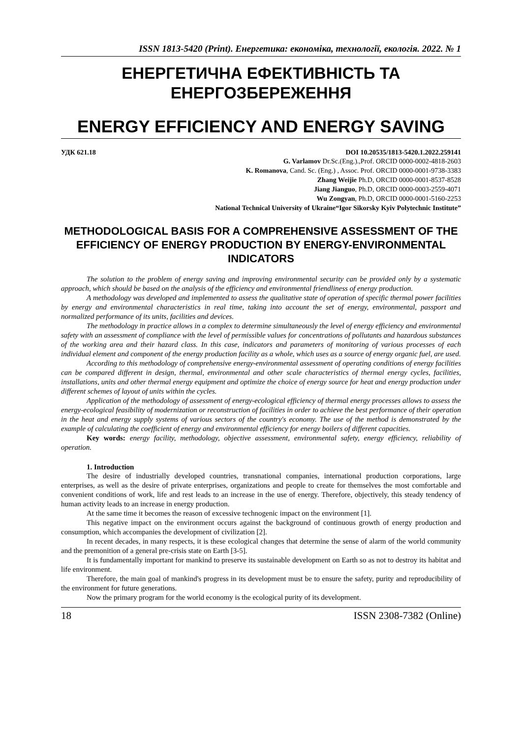ISSN 1813-5420 (Print). Енергетика: економіка, технології, екологія. 2022. № 1
ЕНЕРГЕТИЧНА ЕФЕКТИВНІСТЬ ТА
ЕНЕРГОЗБЕРЕЖЕННЯ
ENERGY EFFICIENCY AND ENERGY SAVING
УДК 621.18 DOI 10.20535/1813-5420.1.2022.259141
G. Varlamov Dr.Sc.(Eng.).,Prof. ORCID 0000-0002-4818-2603
K. Romanova, Cand. Sc. (Eng.) , Assoc. Prof. ORCID 0000-0001-9738-3383
Zhang Weijie Ph.D, ORCID 0000-0001-8537-8528
Jiang Jianguo, Ph.D, ORCID 0000-0003-2559-4071
Wu Zongyan, Ph.D, ORCID 0000-0001-5160-2253
National Technical University of Ukraine“Igor Sikorsky Kyiv Polytechnic Institute”
METHODOLOGICAL BASIS FOR A COMPREHENSIVE ASSESSMENT OF THE EFFICIENCY OF ENERGY PRODUCTION BY ENERGY-ENVIRONMENTAL INDICATORS
The solution to the problem of energy saving and improving environmental security can be provided only by a systematic approach, which should be based on the analysis of the efficiency and environmental friendliness of energy production.
A methodology was developed and implemented to assess the qualitative state of operation of specific thermal power facilities by energy and environmental characteristics in real time, taking into account the set of energy, environmental, passport and normalized performance of its units, facilities and devices.
The methodology in practice allows in a complex to determine simultaneously the level of energy efficiency and environmental safety with an assessment of compliance with the level of permissible values for concentrations of pollutants and hazardous substances of the working area and their hazard class. In this case, indicators and parameters of monitoring of various processes of each individual element and component of the energy production facility as a whole, which uses as a source of energy organic fuel, are used.
According to this methodology of comprehensive energy-environmental assessment of operating conditions of energy facilities can be compared different in design, thermal, environmental and other scale characteristics of thermal energy cycles, facilities, installations, units and other thermal energy equipment and optimize the choice of energy source for heat and energy production under different schemes of layout of units within the cycles.
Application of the methodology of assessment of energy-ecological efficiency of thermal energy processes allows to assess the energy-ecological feasibility of modernization or reconstruction of facilities in order to achieve the best performance of their operation in the heat and energy supply systems of various sectors of the country's economy. The use of the method is demonstrated by the example of calculating the coefficient of energy and environmental efficiency for energy boilers of different capacities.
Key words: energy facility, methodology, objective assessment, environmental safety, energy efficiency, reliability of operation.
1. Introduction
The desire of industrially developed countries, transnational companies, international production corporations, large enterprises, as well as the desire of private enterprises, organizations and people to create for themselves the most comfortable and convenient conditions of work, life and rest leads to an increase in the use of energy. Therefore, objectively, this steady tendency of human activity leads to an increase in energy production.
At the same time it becomes the reason of excessive technogenic impact on the environment [1].
This negative impact on the environment occurs against the background of continuous growth of energy production and consumption, which accompanies the development of civilization [2].
In recent decades, in many respects, it is these ecological changes that determine the sense of alarm of the world community and the premonition of a general pre-crisis state on Earth [3-5].
It is fundamentally important for mankind to preserve its sustainable development on Earth so as not to destroy its habitat and life environment.
Therefore, the main goal of mankind's progress in its development must be to ensure the safety, purity and reproducibility of the environment for future generations.
Now the primary program for the world economy is the ecological purity of its development.
18 ISSN 2308-7382 (Online)